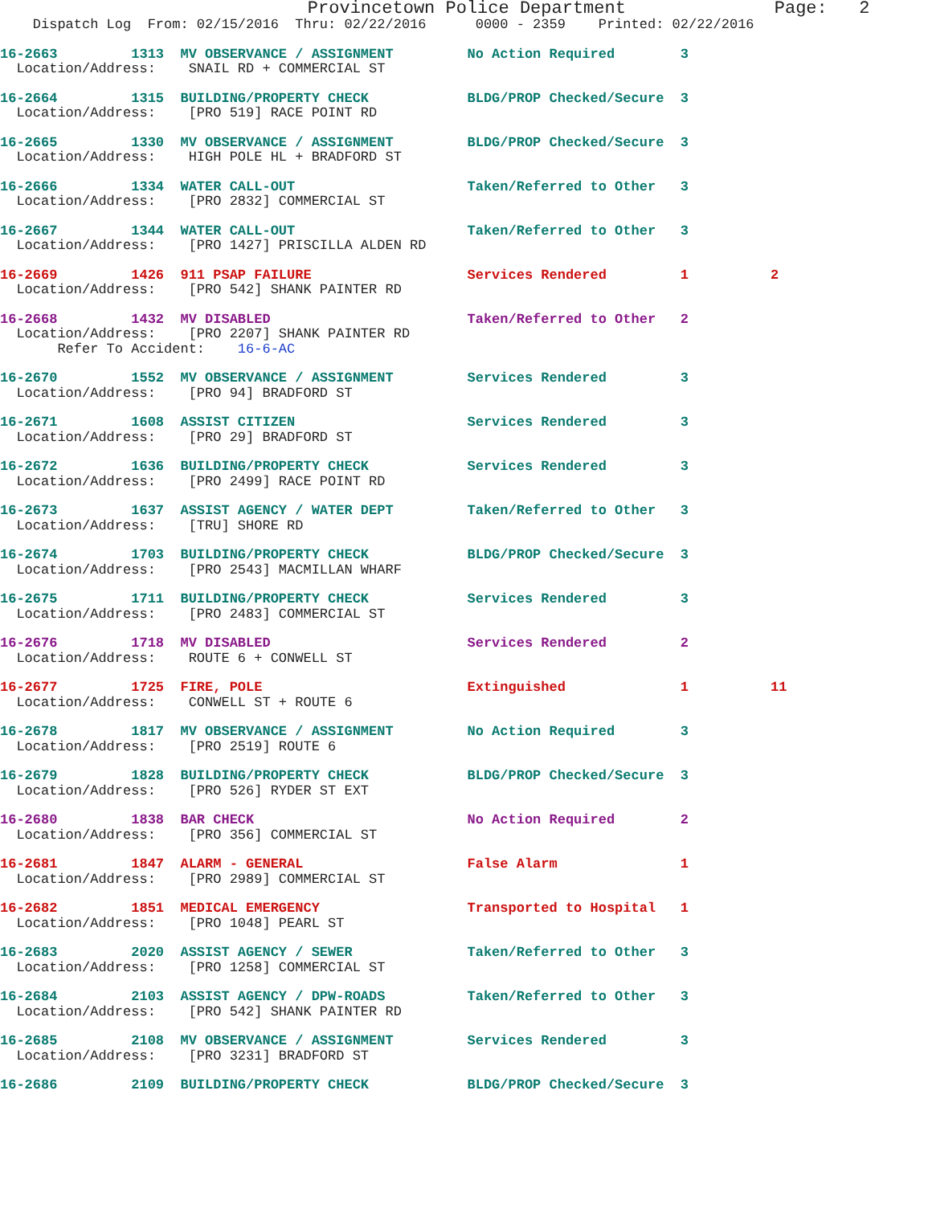Provincetown Police Department              Page:   2
    Dispatch Log  From: 02/15/2016  Thru: 02/22/2016      0000 - 2359    Printed: 02/22/2016
16-2663         1313  MV OBSERVANCE / ASSIGNMENT         No Action Required        3
  Location/Address:    SNAIL RD + COMMERCIAL ST
16-2664         1315  BUILDING/PROPERTY CHECK            BLDG/PROP Checked/Secure  3
  Location/Address:    [PRO 519] RACE POINT RD
16-2665         1330  MV OBSERVANCE / ASSIGNMENT         BLDG/PROP Checked/Secure  3
  Location/Address:    HIGH POLE HL + BRADFORD ST
16-2666         1334  WATER CALL-OUT                     Taken/Referred to Other   3
  Location/Address:    [PRO 2832] COMMERCIAL ST
16-2667         1344  WATER CALL-OUT                     Taken/Referred to Other   3
  Location/Address:    [PRO 1427] PRISCILLA ALDEN RD
16-2669         1426  911 PSAP FAILURE                   Services Rendered         1          2
  Location/Address:    [PRO 542] SHANK PAINTER RD
16-2668         1432  MV DISABLED                        Taken/Referred to Other   2
  Location/Address:    [PRO 2207] SHANK PAINTER RD
       Refer To Accident:    16-6-AC
16-2670         1552  MV OBSERVANCE / ASSIGNMENT         Services Rendered         3
  Location/Address:    [PRO 94] BRADFORD ST
16-2671         1608  ASSIST CITIZEN                     Services Rendered         3
  Location/Address:    [PRO 29] BRADFORD ST
16-2672         1636  BUILDING/PROPERTY CHECK            Services Rendered         3
  Location/Address:    [PRO 2499] RACE POINT RD
16-2673         1637  ASSIST AGENCY / WATER DEPT         Taken/Referred to Other   3
  Location/Address:    [TRU] SHORE RD
16-2674         1703  BUILDING/PROPERTY CHECK            BLDG/PROP Checked/Secure  3
  Location/Address:    [PRO 2543] MACMILLAN WHARF
16-2675         1711  BUILDING/PROPERTY CHECK            Services Rendered         3
  Location/Address:    [PRO 2483] COMMERCIAL ST
16-2676         1718  MV DISABLED                        Services Rendered         2
  Location/Address:    ROUTE 6 + CONWELL ST
16-2677         1725  FIRE, POLE                         Extinguished              1          11
  Location/Address:    CONWELL ST + ROUTE 6
16-2678         1817  MV OBSERVANCE / ASSIGNMENT         No Action Required        3
  Location/Address:    [PRO 2519] ROUTE 6
16-2679         1828  BUILDING/PROPERTY CHECK            BLDG/PROP Checked/Secure  3
  Location/Address:    [PRO 526] RYDER ST EXT
16-2680         1838  BAR CHECK                          No Action Required        2
  Location/Address:    [PRO 356] COMMERCIAL ST
16-2681         1847  ALARM - GENERAL                    False Alarm               1
  Location/Address:    [PRO 2989] COMMERCIAL ST
16-2682         1851  MEDICAL EMERGENCY                  Transported to Hospital   1
  Location/Address:    [PRO 1048] PEARL ST
16-2683         2020  ASSIST AGENCY / SEWER              Taken/Referred to Other   3
  Location/Address:    [PRO 1258] COMMERCIAL ST
16-2684         2103  ASSIST AGENCY / DPW-ROADS          Taken/Referred to Other   3
  Location/Address:    [PRO 542] SHANK PAINTER RD
16-2685         2108  MV OBSERVANCE / ASSIGNMENT         Services Rendered         3
  Location/Address:    [PRO 3231] BRADFORD ST
16-2686         2109  BUILDING/PROPERTY CHECK            BLDG/PROP Checked/Secure  3